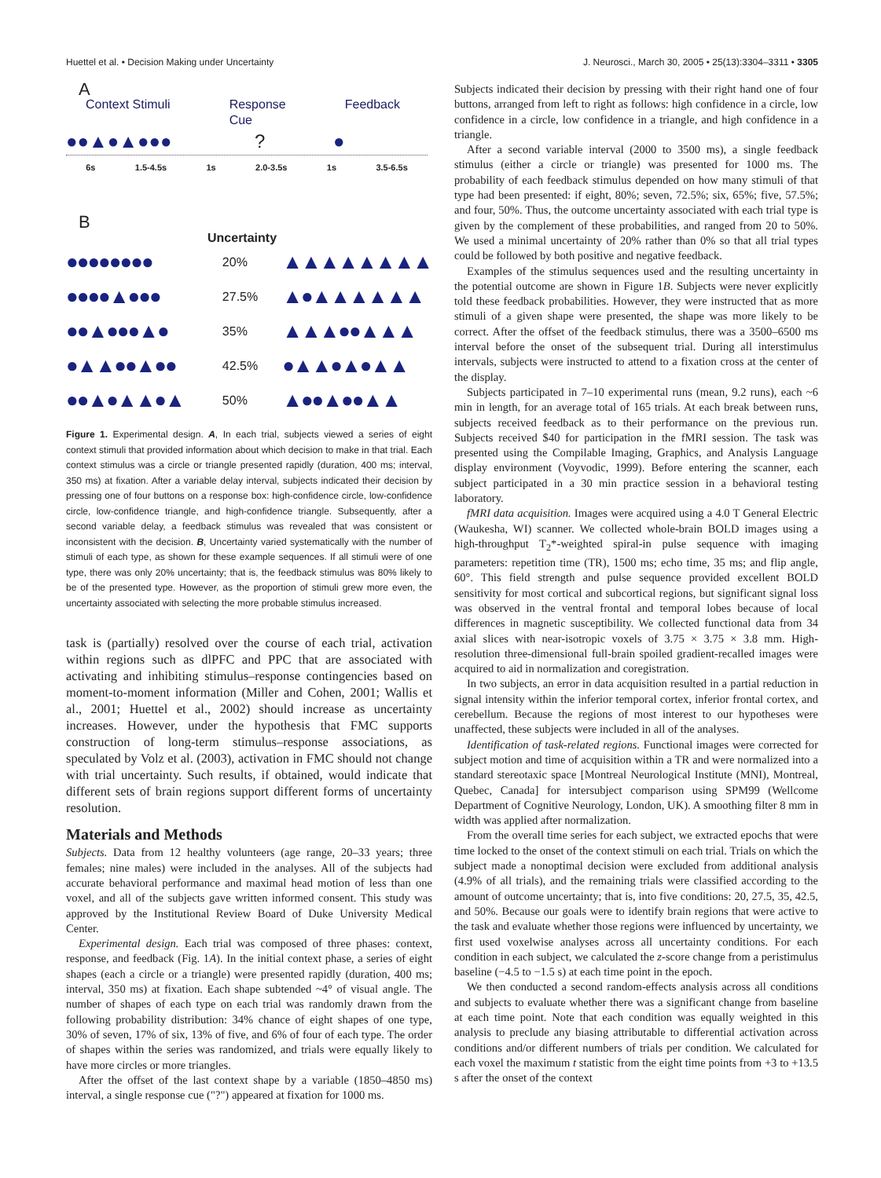Huettel et al. • Decision Making under Uncertainty J. Neurosci., March 30, 2005 • 25(13):3304–3311 • 3305
A
Context Stimuli Response
Cue Feedback
●●▲●▲●●●? ●
6s 1.5-4.5s 1s 2.0-3.5s 1s 3.5-6.5s
B
Uncertainty
●●●●●●●● 20% ▲▲▲▲▲▲▲▲
●●●●▲●●● 27.5% ▲●▲▲▲▲▲▲
●●▲●●●▲● 35% ▲▲▲●●▲▲▲
●▲▲●●▲●● 42.5% ●▲▲●▲●▲▲
●●▲●▲▲●▲ 50% ▲●●▲●●▲▲
Figure 1. Experimental design. A, In each trial, subjects viewed a series of eight context stimuli that provided information about which decision to make in that trial. Each context stimulus was a circle or triangle presented rapidly (duration, 400 ms; interval, 350 ms) at fixation. After a variable delay interval, subjects indicated their decision by pressing one of four buttons on a response box: high-confidence circle, low-confidence circle, low-confidence triangle, and high-confidence triangle. Subsequently, after a second variable delay, a feedback stimulus was revealed that was consistent or inconsistent with the decision. B, Uncertainty varied systematically with the number of stimuli of each type, as shown for these example sequences. If all stimuli were of one type, there was only 20% uncertainty; that is, the feedback stimulus was 80% likely to be of the presented type. However, as the proportion of stimuli grew more even, the uncertainty associated with selecting the more probable stimulus increased.
task is (partially) resolved over the course of each trial, activation within regions such as dlPFC and PPC that are associated with activating and inhibiting stimulus–response contingencies based on moment-to-moment information (Miller and Cohen, 2001; Wallis et al., 2001; Huettel et al., 2002) should increase as uncertainty increases. However, under the hypothesis that FMC supports construction of long-term stimulus–response associations, as speculated by Volz et al. (2003), activation in FMC should not change with trial uncertainty. Such results, if obtained, would indicate that different sets of brain regions support different forms of uncertainty resolution.
Materials and Methods
Subjects. Data from 12 healthy volunteers (age range, 20–33 years; three females; nine males) were included in the analyses. All of the subjects had accurate behavioral performance and maximal head motion of less than one voxel, and all of the subjects gave written informed consent. This study was approved by the Institutional Review Board of Duke University Medical Center.
Experimental design. Each trial was composed of three phases: context, response, and feedback (Fig. 1A). In the initial context phase, a series of eight shapes (each a circle or a triangle) were presented rapidly (duration, 400 ms; interval, 350 ms) at fixation. Each shape subtended ~4° of visual angle. The number of shapes of each type on each trial was randomly drawn from the following probability distribution: 34% chance of eight shapes of one type, 30% of seven, 17% of six, 13% of five, and 6% of four of each type. The order of shapes within the series was randomized, and trials were equally likely to have more circles or more triangles.
After the offset of the last context shape by a variable (1850–4850 ms) interval, a single response cue ("?") appeared at fixation for 1000 ms.
Subjects indicated their decision by pressing with their right hand one of four buttons, arranged from left to right as follows: high confidence in a circle, low confidence in a circle, low confidence in a triangle, and high confidence in a triangle.
After a second variable interval (2000 to 3500 ms), a single feedback stimulus (either a circle or triangle) was presented for 1000 ms. The probability of each feedback stimulus depended on how many stimuli of that type had been presented: if eight, 80%; seven, 72.5%; six, 65%; five, 57.5%; and four, 50%. Thus, the outcome uncertainty associated with each trial type is given by the complement of these probabilities, and ranged from 20 to 50%. We used a minimal uncertainty of 20% rather than 0% so that all trial types could be followed by both positive and negative feedback.
Examples of the stimulus sequences used and the resulting uncertainty in the potential outcome are shown in Figure 1B. Subjects were never explicitly told these feedback probabilities. However, they were instructed that as more stimuli of a given shape were presented, the shape was more likely to be correct. After the offset of the feedback stimulus, there was a 3500–6500 ms interval before the onset of the subsequent trial. During all interstimulus intervals, subjects were instructed to attend to a fixation cross at the center of the display.
Subjects participated in 7–10 experimental runs (mean, 9.2 runs), each ~6 min in length, for an average total of 165 trials. At each break between runs, subjects received feedback as to their performance on the previous run. Subjects received $40 for participation in the fMRI session. The task was presented using the Compilable Imaging, Graphics, and Analysis Language display environment (Voyvodic, 1999). Before entering the scanner, each subject participated in a 30 min practice session in a behavioral testing laboratory.
fMRI data acquisition. Images were acquired using a 4.0 T General Electric (Waukesha, WI) scanner. We collected whole-brain BOLD images using a high-throughput T<sub>2</sub>*-weighted spiral-in pulse sequence with imaging parameters: repetition time (TR), 1500 ms; echo time, 35 ms; and flip angle, 60°. This field strength and pulse sequence provided excellent BOLD sensitivity for most cortical and subcortical regions, but significant signal loss was observed in the ventral frontal and temporal lobes because of local differences in magnetic susceptibility. We collected functional data from 34 axial slices with near-isotropic voxels of 3.75 × 3.75 × 3.8 mm. High-resolution three-dimensional full-brain spoiled gradient-recalled images were acquired to aid in normalization and coregistration.
In two subjects, an error in data acquisition resulted in a partial reduction in signal intensity within the inferior temporal cortex, inferior frontal cortex, and cerebellum. Because the regions of most interest to our hypotheses were unaffected, these subjects were included in all of the analyses.
Identification of task-related regions. Functional images were corrected for subject motion and time of acquisition within a TR and were normalized into a standard stereotaxic space [Montreal Neurological Institute (MNI), Montreal, Quebec, Canada] for intersubject comparison using SPM99 (Wellcome Department of Cognitive Neurology, London, UK). A smoothing filter 8 mm in width was applied after normalization.
From the overall time series for each subject, we extracted epochs that were time locked to the onset of the context stimuli on each trial. Trials on which the subject made a nonoptimal decision were excluded from additional analysis (4.9% of all trials), and the remaining trials were classified according to the amount of outcome uncertainty; that is, into five conditions: 20, 27.5, 35, 42.5, and 50%. Because our goals were to identify brain regions that were active to the task and evaluate whether those regions were influenced by uncertainty, we first used voxelwise analyses across all uncertainty conditions. For each condition in each subject, we calculated the z-score change from a peristimulus baseline (−4.5 to −1.5 s) at each time point in the epoch.
We then conducted a second random-effects analysis across all conditions and subjects to evaluate whether there was a significant change from baseline at each time point. Note that each condition was equally weighted in this analysis to preclude any biasing attributable to differential activation across conditions and/or different numbers of trials per condition. We calculated for each voxel the maximum t statistic from the eight time points from +3 to +13.5 s after the onset of the context